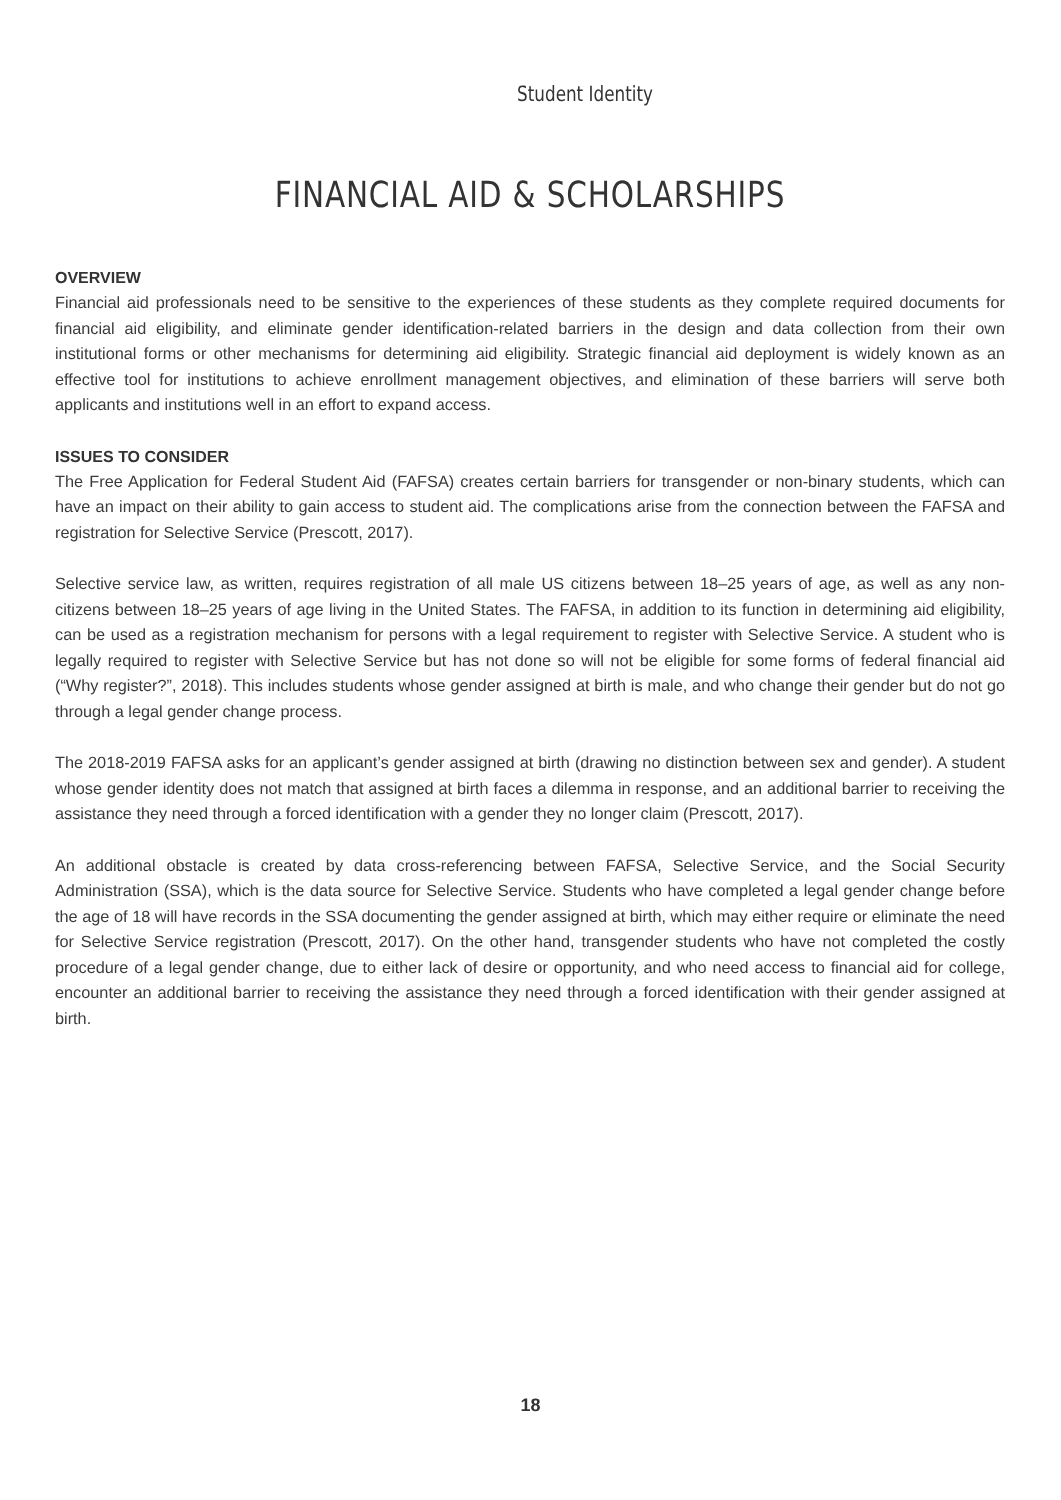Student Identity
FINANCIAL AID & SCHOLARSHIPS
OVERVIEW
Financial aid professionals need to be sensitive to the experiences of these students as they complete required documents for financial aid eligibility, and eliminate gender identification-related barriers in the design and data collection from their own institutional forms or other mechanisms for determining aid eligibility. Strategic financial aid deployment is widely known as an effective tool for institutions to achieve enrollment management objectives, and elimination of these barriers will serve both applicants and institutions well in an effort to expand access.
ISSUES TO CONSIDER
The Free Application for Federal Student Aid (FAFSA) creates certain barriers for transgender or non-binary students, which can have an impact on their ability to gain access to student aid. The complications arise from the connection between the FAFSA and registration for Selective Service (Prescott, 2017).
Selective service law, as written, requires registration of all male US citizens between 18–25 years of age, as well as any non-citizens between 18–25 years of age living in the United States. The FAFSA, in addition to its function in determining aid eligibility, can be used as a registration mechanism for persons with a legal requirement to register with Selective Service. A student who is legally required to register with Selective Service but has not done so will not be eligible for some forms of federal financial aid (“Why register?”, 2018). This includes students whose gender assigned at birth is male, and who change their gender but do not go through a legal gender change process.
The 2018-2019 FAFSA asks for an applicant’s gender assigned at birth (drawing no distinction between sex and gender). A student whose gender identity does not match that assigned at birth faces a dilemma in response, and an additional barrier to receiving the assistance they need through a forced identification with a gender they no longer claim (Prescott, 2017).
An additional obstacle is created by data cross-referencing between FAFSA, Selective Service, and the Social Security Administration (SSA), which is the data source for Selective Service. Students who have completed a legal gender change before the age of 18 will have records in the SSA documenting the gender assigned at birth, which may either require or eliminate the need for Selective Service registration (Prescott, 2017). On the other hand, transgender students who have not completed the costly procedure of a legal gender change, due to either lack of desire or opportunity, and who need access to financial aid for college, encounter an additional barrier to receiving the assistance they need through a forced identification with their gender assigned at birth.
18